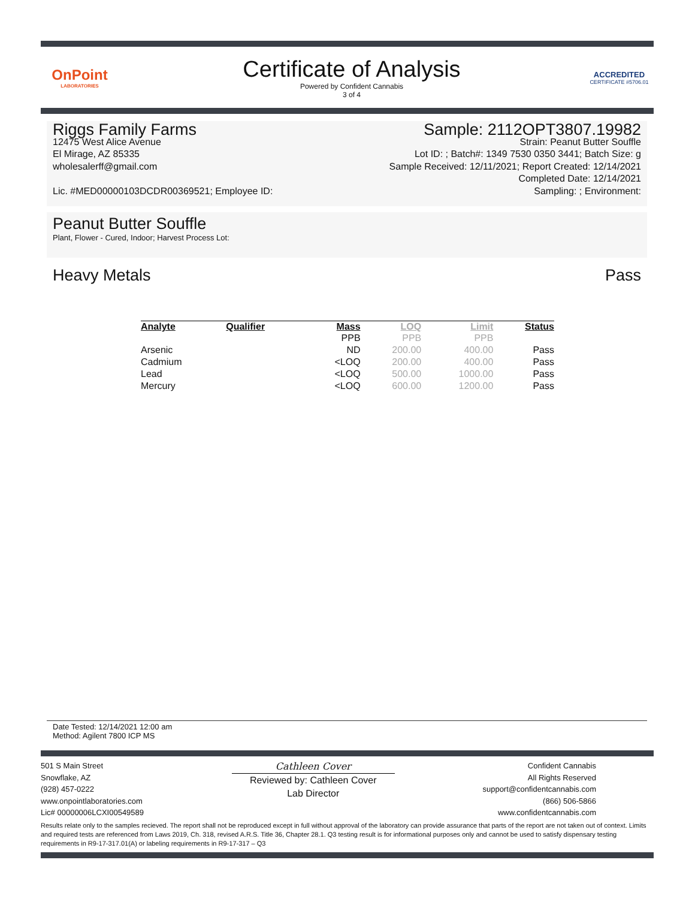OnPoint
LABORATORIES
Certificate of Analysis
Powered by Confident Cannabis
3 of 4
ACCREDITED
CERTIFICATE #5706.01
Riggs Family Farms
12475 West Alice Avenue
El Mirage, AZ 85335
wholesalerff@gmail.com
Lic. #MED00000103DCDR00369521; Employee ID:
Sample: 2112OPT3807.19982
Strain: Peanut Butter Souffle
Lot ID: ; Batch#: 1349 7530 0350 3441; Batch Size: g
Sample Received: 12/11/2021; Report Created: 12/14/2021
Completed Date: 12/14/2021
Sampling: ; Environment:
Peanut Butter Souffle
Plant, Flower - Cured, Indoor; Harvest Process Lot:
Heavy Metals Pass
| Analyte | Qualifier | Mass | LOQ | Limit | Status |
| --- | --- | --- | --- | --- | --- |
| | | PPB | PPB | PPB | |
| Arsenic | | ND | 200.00 | 400.00 | Pass |
| Cadmium | | <LOQ | 200.00 | 400.00 | Pass |
| Lead | | <LOQ | 500.00 | 1000.00 | Pass |
| Mercury | | <LOQ | 600.00 | 1200.00 | Pass |
Date Tested: 12/14/2021 12:00 am
Method: Agilent 7800 ICP MS
501 S Main Street
Snowflake, AZ
(928) 457-0222
www.onpointlaboratories.com
Lic# 00000006LCXI00549589
Cathleen Cover
Reviewed by: Cathleen Cover
Lab Director
Confident Cannabis
All Rights Reserved
support@confidentcannabis.com
(866) 506-5866
www.confidentcannabis.com
Results relate only to the samples recieved. The report shall not be reproduced except in full without approval of the laboratory can provide assurance that parts of the report are not taken out of context. Limits and required tests are referenced from Laws 2019, Ch. 318, revised A.R.S. Title 36, Chapter 28.1. Q3 testing result is for informational purposes only and cannot be used to satisfy dispensary testing requirements in R9-17-317.01(A) or labeling requirements in R9-17-317 – Q3